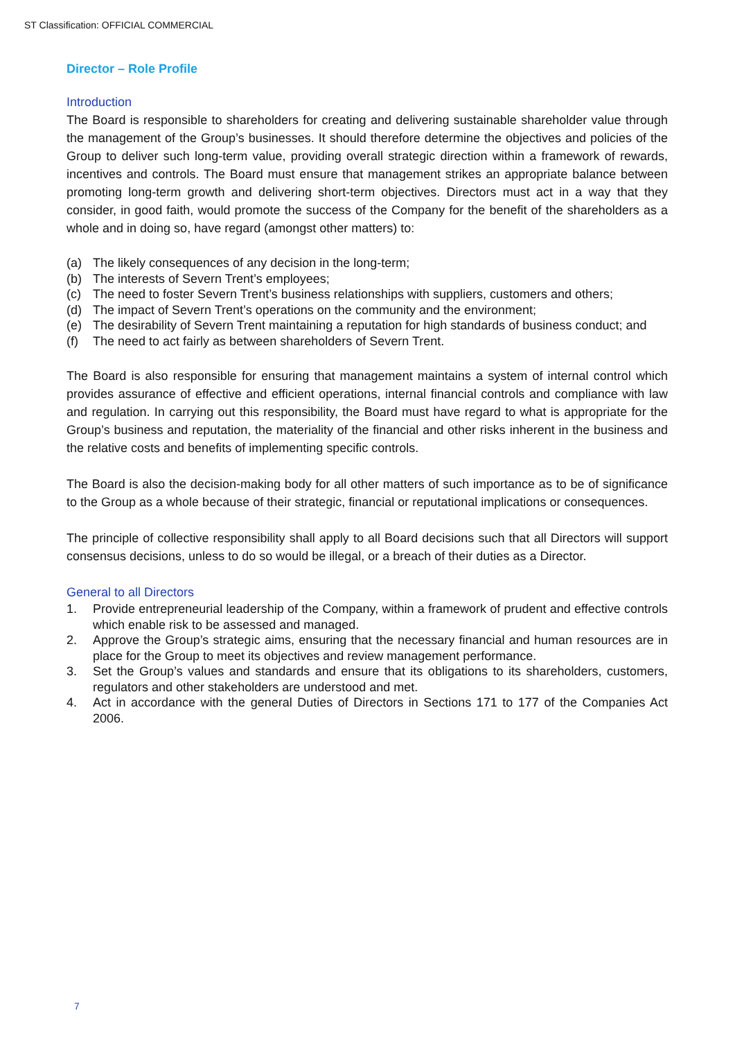ST Classification: OFFICIAL COMMERCIAL
Director – Role Profile
Introduction
The Board is responsible to shareholders for creating and delivering sustainable shareholder value through the management of the Group’s businesses. It should therefore determine the objectives and policies of the Group to deliver such long-term value, providing overall strategic direction within a framework of rewards, incentives and controls. The Board must ensure that management strikes an appropriate balance between promoting long-term growth and delivering short-term objectives. Directors must act in a way that they consider, in good faith, would promote the success of the Company for the benefit of the shareholders as a whole and in doing so, have regard (amongst other matters) to:
(a) The likely consequences of any decision in the long-term;
(b) The interests of Severn Trent’s employees;
(c) The need to foster Severn Trent’s business relationships with suppliers, customers and others;
(d) The impact of Severn Trent’s operations on the community and the environment;
(e) The desirability of Severn Trent maintaining a reputation for high standards of business conduct; and
(f) The need to act fairly as between shareholders of Severn Trent.
The Board is also responsible for ensuring that management maintains a system of internal control which provides assurance of effective and efficient operations, internal financial controls and compliance with law and regulation. In carrying out this responsibility, the Board must have regard to what is appropriate for the Group’s business and reputation, the materiality of the financial and other risks inherent in the business and the relative costs and benefits of implementing specific controls.
The Board is also the decision-making body for all other matters of such importance as to be of significance to the Group as a whole because of their strategic, financial or reputational implications or consequences.
The principle of collective responsibility shall apply to all Board decisions such that all Directors will support consensus decisions, unless to do so would be illegal, or a breach of their duties as a Director.
General to all Directors
1. Provide entrepreneurial leadership of the Company, within a framework of prudent and effective controls which enable risk to be assessed and managed.
2. Approve the Group’s strategic aims, ensuring that the necessary financial and human resources are in place for the Group to meet its objectives and review management performance.
3. Set the Group’s values and standards and ensure that its obligations to its shareholders, customers, regulators and other stakeholders are understood and met.
4. Act in accordance with the general Duties of Directors in Sections 171 to 177 of the Companies Act 2006.
7